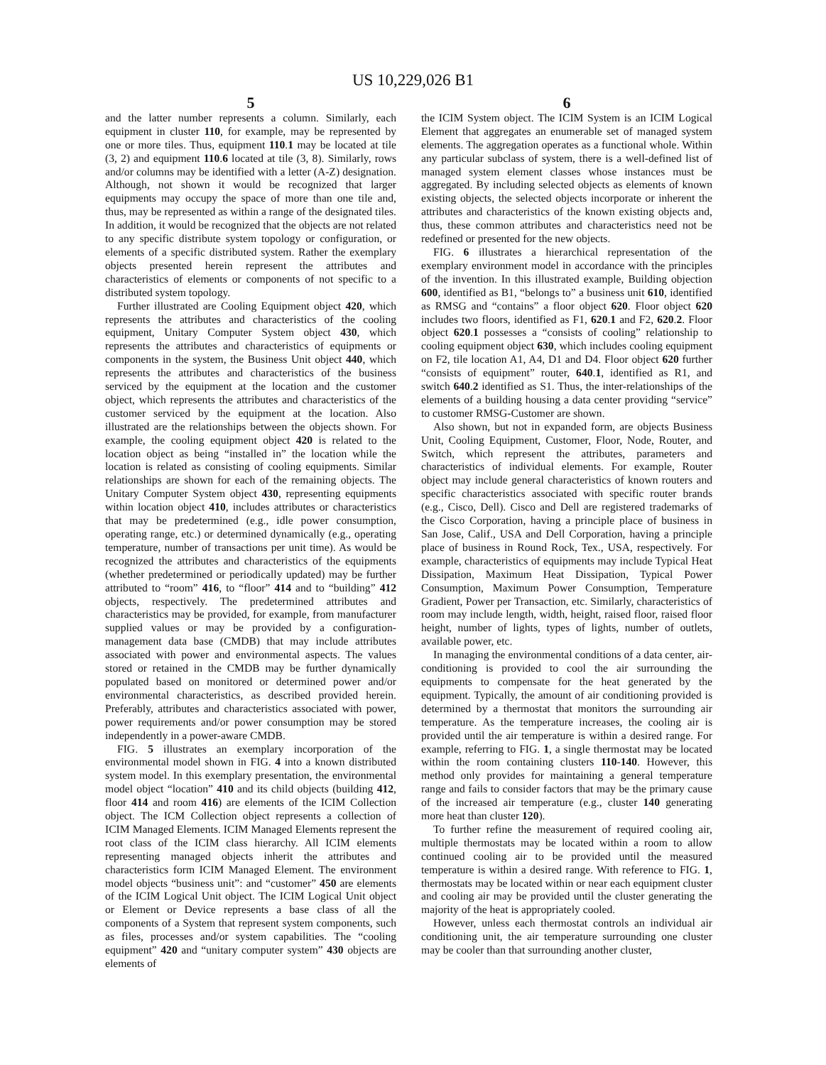US 10,229,026 B1
5
and the latter number represents a column. Similarly, each equipment in cluster 110, for example, may be represented by one or more tiles. Thus, equipment 110.1 may be located at tile (3, 2) and equipment 110.6 located at tile (3, 8). Similarly, rows and/or columns may be identified with a letter (A-Z) designation. Although, not shown it would be recognized that larger equipments may occupy the space of more than one tile and, thus, may be represented as within a range of the designated tiles. In addition, it would be recognized that the objects are not related to any specific distribute system topology or configuration, or elements of a specific distributed system. Rather the exemplary objects presented herein represent the attributes and characteristics of elements or components of not specific to a distributed system topology.
Further illustrated are Cooling Equipment object 420, which represents the attributes and characteristics of the cooling equipment, Unitary Computer System object 430, which represents the attributes and characteristics of equipments or components in the system, the Business Unit object 440, which represents the attributes and characteristics of the business serviced by the equipment at the location and the customer object, which represents the attributes and characteristics of the customer serviced by the equipment at the location. Also illustrated are the relationships between the objects shown. For example, the cooling equipment object 420 is related to the location object as being “installed in” the location while the location is related as consisting of cooling equipments. Similar relationships are shown for each of the remaining objects. The Unitary Computer System object 430, representing equipments within location object 410, includes attributes or characteristics that may be predetermined (e.g., idle power consumption, operating range, etc.) or determined dynamically (e.g., operating temperature, number of transactions per unit time). As would be recognized the attributes and characteristics of the equipments (whether predetermined or periodically updated) may be further attributed to “room” 416, to “floor” 414 and to “building” 412 objects, respectively. The predetermined attributes and characteristics may be provided, for example, from manufacturer supplied values or may be provided by a configuration-management data base (CMDB) that may include attributes associated with power and environmental aspects. The values stored or retained in the CMDB may be further dynamically populated based on monitored or determined power and/or environmental characteristics, as described provided herein. Preferably, attributes and characteristics associated with power, power requirements and/or power consumption may be stored independently in a power-aware CMDB.
FIG. 5 illustrates an exemplary incorporation of the environmental model shown in FIG. 4 into a known distributed system model. In this exemplary presentation, the environmental model object “location” 410 and its child objects (building 412, floor 414 and room 416) are elements of the ICIM Collection object. The ICM Collection object represents a collection of ICIM Managed Elements. ICIM Managed Elements represent the root class of the ICIM class hierarchy. All ICIM elements representing managed objects inherit the attributes and characteristics form ICIM Managed Element. The environment model objects “business unit”: and “customer” 450 are elements of the ICIM Logical Unit object. The ICIM Logical Unit object or Element or Device represents a base class of all the components of a System that represent system components, such as files, processes and/or system capabilities. The “cooling equipment” 420 and “unitary computer system” 430 objects are elements of
6
the ICIM System object. The ICIM System is an ICIM Logical Element that aggregates an enumerable set of managed system elements. The aggregation operates as a functional whole. Within any particular subclass of system, there is a well-defined list of managed system element classes whose instances must be aggregated. By including selected objects as elements of known existing objects, the selected objects incorporate or inherent the attributes and characteristics of the known existing objects and, thus, these common attributes and characteristics need not be redefined or presented for the new objects.
FIG. 6 illustrates a hierarchical representation of the exemplary environment model in accordance with the principles of the invention. In this illustrated example, Building objection 600, identified as B1, “belongs to” a business unit 610, identified as RMSG and “contains” a floor object 620. Floor object 620 includes two floors, identified as F1, 620.1 and F2, 620.2. Floor object 620.1 possesses a “consists of cooling” relationship to cooling equipment object 630, which includes cooling equipment on F2, tile location A1, A4, D1 and D4. Floor object 620 further “consists of equipment” router, 640.1, identified as R1, and switch 640.2 identified as S1. Thus, the inter-relationships of the elements of a building housing a data center providing “service” to customer RMSG-Customer are shown.
Also shown, but not in expanded form, are objects Business Unit, Cooling Equipment, Customer, Floor, Node, Router, and Switch, which represent the attributes, parameters and characteristics of individual elements. For example, Router object may include general characteristics of known routers and specific characteristics associated with specific router brands (e.g., Cisco, Dell). Cisco and Dell are registered trademarks of the Cisco Corporation, having a principle place of business in San Jose, Calif., USA and Dell Corporation, having a principle place of business in Round Rock, Tex., USA, respectively. For example, characteristics of equipments may include Typical Heat Dissipation, Maximum Heat Dissipation, Typical Power Consumption, Maximum Power Consumption, Temperature Gradient, Power per Transaction, etc. Similarly, characteristics of room may include length, width, height, raised floor, raised floor height, number of lights, types of lights, number of outlets, available power, etc.
In managing the environmental conditions of a data center, air-conditioning is provided to cool the air surrounding the equipments to compensate for the heat generated by the equipment. Typically, the amount of air conditioning provided is determined by a thermostat that monitors the surrounding air temperature. As the temperature increases, the cooling air is provided until the air temperature is within a desired range. For example, referring to FIG. 1, a single thermostat may be located within the room containing clusters 110-140. However, this method only provides for maintaining a general temperature range and fails to consider factors that may be the primary cause of the increased air temperature (e.g., cluster 140 generating more heat than cluster 120).
To further refine the measurement of required cooling air, multiple thermostats may be located within a room to allow continued cooling air to be provided until the measured temperature is within a desired range. With reference to FIG. 1, thermostats may be located within or near each equipment cluster and cooling air may be provided until the cluster generating the majority of the heat is appropriately cooled.
However, unless each thermostat controls an individual air conditioning unit, the air temperature surrounding one cluster may be cooler than that surrounding another cluster,